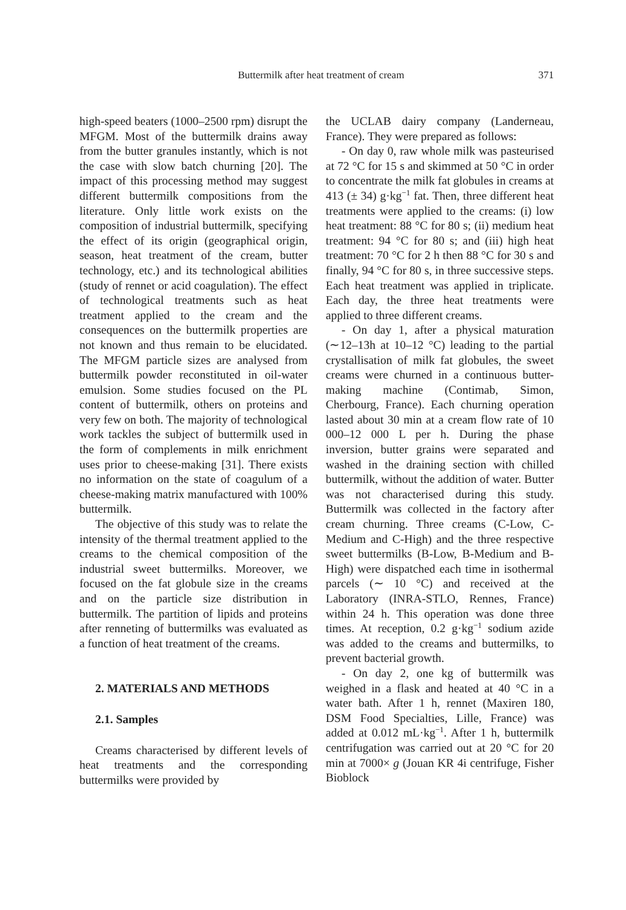Buttermilk after heat treatment of cream 371
high-speed beaters (1000–2500 rpm) disrupt the MFGM. Most of the buttermilk drains away from the butter granules instantly, which is not the case with slow batch churning [20]. The impact of this processing method may suggest different buttermilk compositions from the literature. Only little work exists on the composition of industrial buttermilk, specifying the effect of its origin (geographical origin, season, heat treatment of the cream, butter technology, etc.) and its technological abilities (study of rennet or acid coagulation). The effect of technological treatments such as heat treatment applied to the cream and the consequences on the buttermilk properties are not known and thus remain to be elucidated. The MFGM particle sizes are analysed from buttermilk powder reconstituted in oil-water emulsion. Some studies focused on the PL content of buttermilk, others on proteins and very few on both. The majority of technological work tackles the subject of buttermilk used in the form of complements in milk enrichment uses prior to cheese-making [31]. There exists no information on the state of coagulum of a cheese-making matrix manufactured with 100% buttermilk.
The objective of this study was to relate the intensity of the thermal treatment applied to the creams to the chemical composition of the industrial sweet buttermilks. Moreover, we focused on the fat globule size in the creams and on the particle size distribution in buttermilk. The partition of lipids and proteins after renneting of buttermilks was evaluated as a function of heat treatment of the creams.
2. MATERIALS AND METHODS
2.1. Samples
Creams characterised by different levels of heat treatments and the corresponding buttermilks were provided by
the UCLAB dairy company (Landerneau, France). They were prepared as follows:
- On day 0, raw whole milk was pasteurised at 72 °C for 15 s and skimmed at 50 °C in order to concentrate the milk fat globules in creams at 413 (± 34) g·kg<sup>−1</sup> fat. Then, three different heat treatments were applied to the creams: (i) low heat treatment: 88 °C for 80 s; (ii) medium heat treatment: 94 °C for 80 s; and (iii) high heat treatment: 70 °C for 2 h then 88 °C for 30 s and finally, 94 °C for 80 s, in three successive steps. Each heat treatment was applied in triplicate. Each day, the three heat treatments were applied to three different creams.
- On day 1, after a physical maturation (∼12–13h at 10–12 °C) leading to the partial crystallisation of milk fat globules, the sweet creams were churned in a continuous butter-making machine (Contimab, Simon, Cherbourg, France). Each churning operation lasted about 30 min at a cream flow rate of 10 000–12 000 L per h. During the phase inversion, butter grains were separated and washed in the draining section with chilled buttermilk, without the addition of water. Butter was not characterised during this study. Buttermilk was collected in the factory after cream churning. Three creams (C-Low, C-Medium and C-High) and the three respective sweet buttermilks (B-Low, B-Medium and B-High) were dispatched each time in isothermal parcels (∼ 10 °C) and received at the Laboratory (INRA-STLO, Rennes, France) within 24 h. This operation was done three times. At reception, 0.2 g·kg<sup>−1</sup> sodium azide was added to the creams and buttermilks, to prevent bacterial growth.
- On day 2, one kg of buttermilk was weighed in a flask and heated at 40 °C in a water bath. After 1 h, rennet (Maxiren 180, DSM Food Specialties, Lille, France) was added at 0.012 mL·kg<sup>−1</sup>. After 1 h, buttermilk centrifugation was carried out at 20 °C for 20 min at 7000× g (Jouan KR 4i centrifuge, Fisher Bioblock